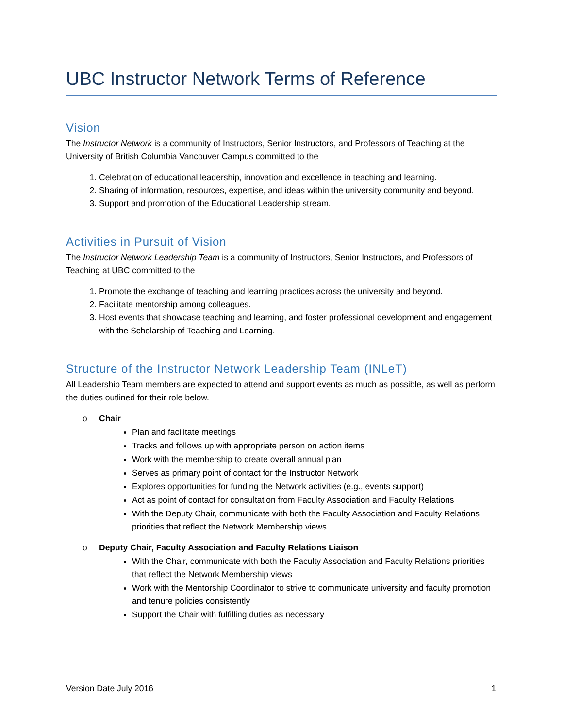UBC Instructor Network Terms of Reference
Vision
The Instructor Network is a community of Instructors, Senior Instructors, and Professors of Teaching at the University of British Columbia Vancouver Campus committed to the
1. Celebration of educational leadership, innovation and excellence in teaching and learning.
2. Sharing of information, resources, expertise, and ideas within the university community and beyond.
3. Support and promotion of the Educational Leadership stream.
Activities in Pursuit of Vision
The Instructor Network Leadership Team is a community of Instructors, Senior Instructors, and Professors of Teaching at UBC committed to the
1. Promote the exchange of teaching and learning practices across the university and beyond.
2. Facilitate mentorship among colleagues.
3. Host events that showcase teaching and learning, and foster professional development and engagement with the Scholarship of Teaching and Learning.
Structure of the Instructor Network Leadership Team (INLeT)
All Leadership Team members are expected to attend and support events as much as possible, as well as perform the duties outlined for their role below.
o Chair
Plan and facilitate meetings
Tracks and follows up with appropriate person on action items
Work with the membership to create overall annual plan
Serves as primary point of contact for the Instructor Network
Explores opportunities for funding the Network activities (e.g., events support)
Act as point of contact for consultation from Faculty Association and Faculty Relations
With the Deputy Chair, communicate with both the Faculty Association and Faculty Relations priorities that reflect the Network Membership views
o Deputy Chair, Faculty Association and Faculty Relations Liaison
With the Chair, communicate with both the Faculty Association and Faculty Relations priorities that reflect the Network Membership views
Work with the Mentorship Coordinator to strive to communicate university and faculty promotion and tenure policies consistently
Support the Chair with fulfilling duties as necessary
Version Date July 2016 1